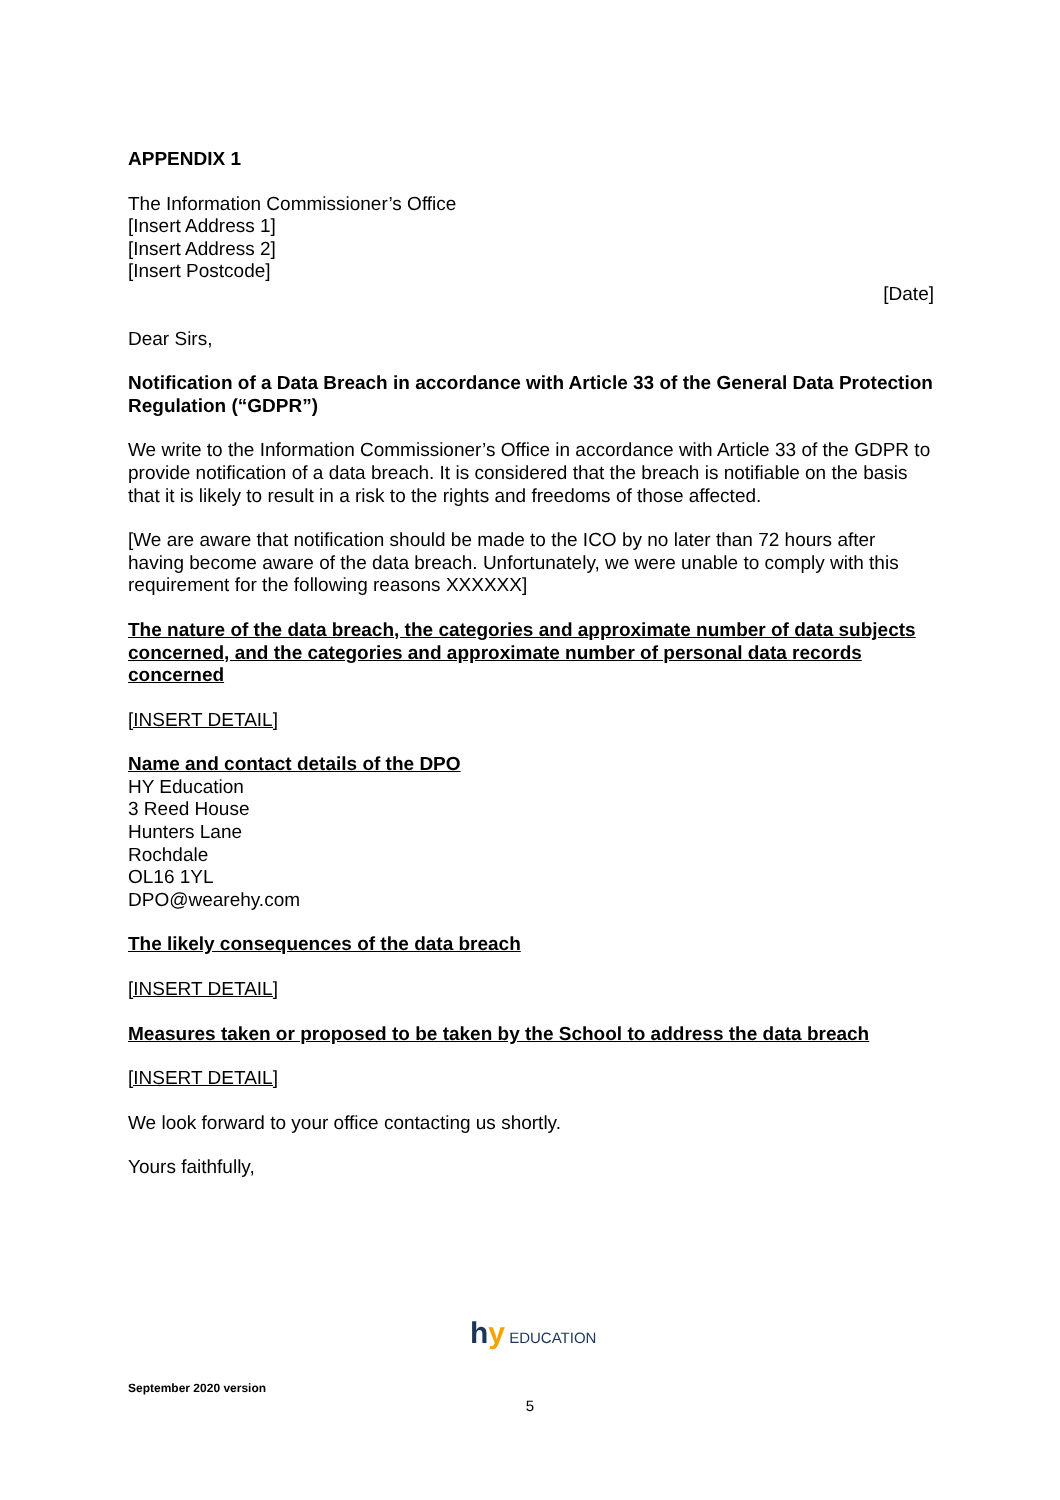APPENDIX 1
The Information Commissioner’s Office
[Insert Address 1]
[Insert Address 2]
[Insert Postcode]
[Date]
Dear Sirs,
Notification of a Data Breach in accordance with Article 33 of the General Data Protection Regulation (“GDPR”)
We write to the Information Commissioner’s Office in accordance with Article 33 of the GDPR to provide notification of a data breach. It is considered that the breach is notifiable on the basis that it is likely to result in a risk to the rights and freedoms of those affected.
[We are aware that notification should be made to the ICO by no later than 72 hours after having become aware of the data breach. Unfortunately, we were unable to comply with this requirement for the following reasons XXXXXX]
The nature of the data breach, the categories and approximate number of data subjects concerned, and the categories and approximate number of personal data records concerned
[INSERT DETAIL]
Name and contact details of the DPO
HY Education
3 Reed House
Hunters Lane
Rochdale
OL16 1YL
DPO@wearehy.com
The likely consequences of the data breach
[INSERT DETAIL]
Measures taken or proposed to be taken by the School to address the data breach
[INSERT DETAIL]
We look forward to your office contacting us shortly.
Yours faithfully,
hy EDUCATION
September 2020 version
5